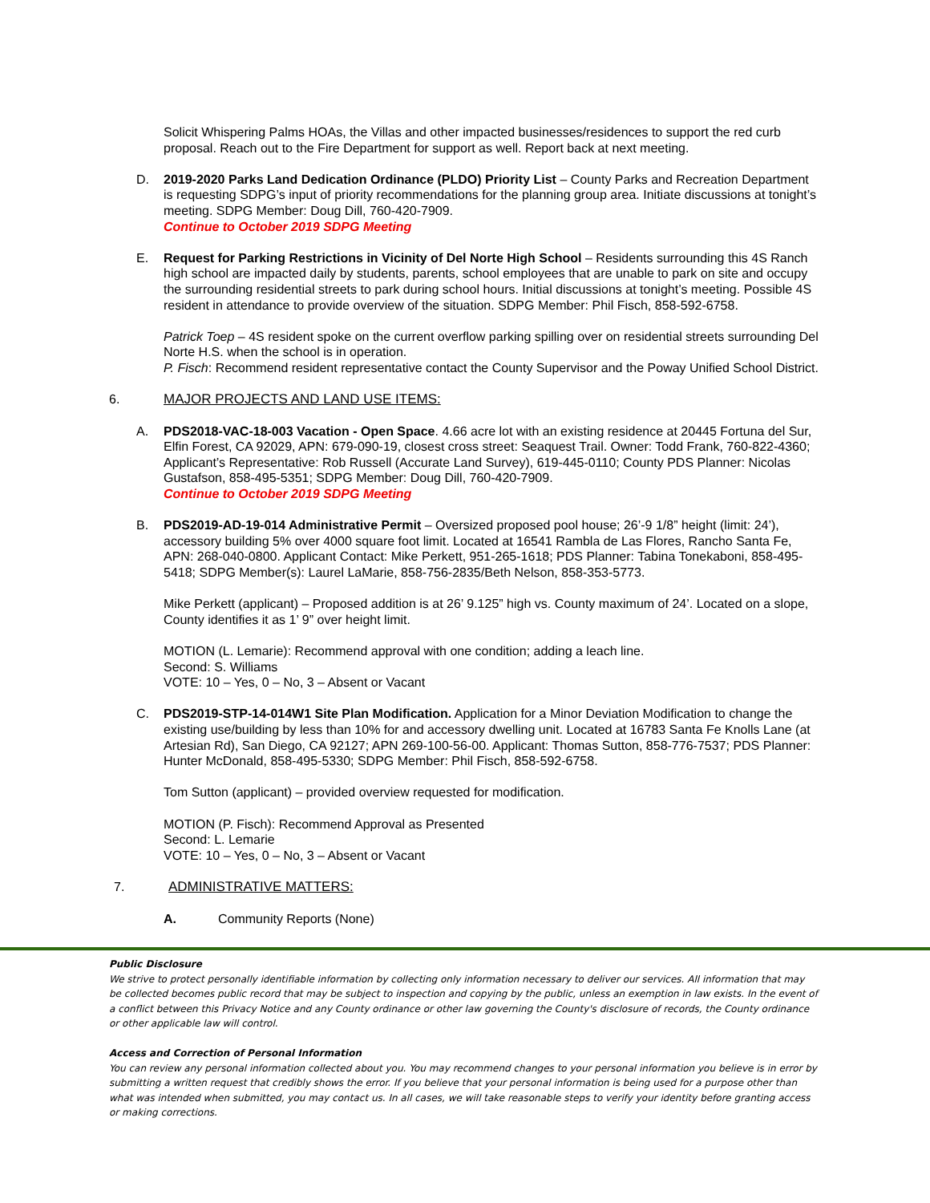Solicit Whispering Palms HOAs, the Villas and other impacted businesses/residences to support the red curb proposal. Reach out to the Fire Department for support as well. Report back at next meeting.
D. 2019-2020 Parks Land Dedication Ordinance (PLDO) Priority List – County Parks and Recreation Department is requesting SDPG’s input of priority recommendations for the planning group area. Initiate discussions at tonight’s meeting. SDPG Member: Doug Dill, 760-420-7909.
Continue to October 2019 SDPG Meeting
E. Request for Parking Restrictions in Vicinity of Del Norte High School – Residents surrounding this 4S Ranch high school are impacted daily by students, parents, school employees that are unable to park on site and occupy the surrounding residential streets to park during school hours. Initial discussions at tonight’s meeting. Possible 4S resident in attendance to provide overview of the situation. SDPG Member: Phil Fisch, 858-592-6758.
Patrick Toep – 4S resident spoke on the current overflow parking spilling over on residential streets surrounding Del Norte H.S. when the school is in operation.
P. Fisch: Recommend resident representative contact the County Supervisor and the Poway Unified School District.
6. MAJOR PROJECTS AND LAND USE ITEMS:
A. PDS2018-VAC-18-003 Vacation - Open Space. 4.66 acre lot with an existing residence at 20445 Fortuna del Sur, Elfin Forest, CA 92029, APN: 679-090-19, closest cross street: Seaquest Trail. Owner: Todd Frank, 760-822-4360; Applicant’s Representative: Rob Russell (Accurate Land Survey), 619-445-0110; County PDS Planner: Nicolas Gustafson, 858-495-5351; SDPG Member: Doug Dill, 760-420-7909.
Continue to October 2019 SDPG Meeting
B. PDS2019-AD-19-014 Administrative Permit – Oversized proposed pool house; 26’-9 1/8” height (limit: 24’), accessory building 5% over 4000 square foot limit. Located at 16541 Rambla de Las Flores, Rancho Santa Fe, APN: 268-040-0800. Applicant Contact: Mike Perkett, 951-265-1618; PDS Planner: Tabina Tonekaboni, 858-495-5418; SDPG Member(s): Laurel LaMarie, 858-756-2835/Beth Nelson, 858-353-5773.
Mike Perkett (applicant) – Proposed addition is at 26’ 9.125” high vs. County maximum of 24’. Located on a slope, County identifies it as 1’ 9” over height limit.
MOTION (L. Lemarie): Recommend approval with one condition; adding a leach line.
Second: S. Williams
VOTE: 10 – Yes, 0 – No, 3 – Absent or Vacant
C. PDS2019-STP-14-014W1 Site Plan Modification. Application for a Minor Deviation Modification to change the existing use/building by less than 10% for and accessory dwelling unit. Located at 16783 Santa Fe Knolls Lane (at Artesian Rd), San Diego, CA 92127; APN 269-100-56-00. Applicant: Thomas Sutton, 858-776-7537; PDS Planner: Hunter McDonald, 858-495-5330; SDPG Member: Phil Fisch, 858-592-6758.
Tom Sutton (applicant) – provided overview requested for modification.
MOTION (P. Fisch): Recommend Approval as Presented
Second: L. Lemarie
VOTE: 10 – Yes, 0 – No, 3 – Absent or Vacant
7. ADMINISTRATIVE MATTERS:
A. Community Reports (None)
Public Disclosure
We strive to protect personally identifiable information by collecting only information necessary to deliver our services. All information that may be collected becomes public record that may be subject to inspection and copying by the public, unless an exemption in law exists. In the event of a conflict between this Privacy Notice and any County ordinance or other law governing the County's disclosure of records, the County ordinance or other applicable law will control.
Access and Correction of Personal Information
You can review any personal information collected about you. You may recommend changes to your personal information you believe is in error by submitting a written request that credibly shows the error. If you believe that your personal information is being used for a purpose other than what was intended when submitted, you may contact us. In all cases, we will take reasonable steps to verify your identity before granting access or making corrections.